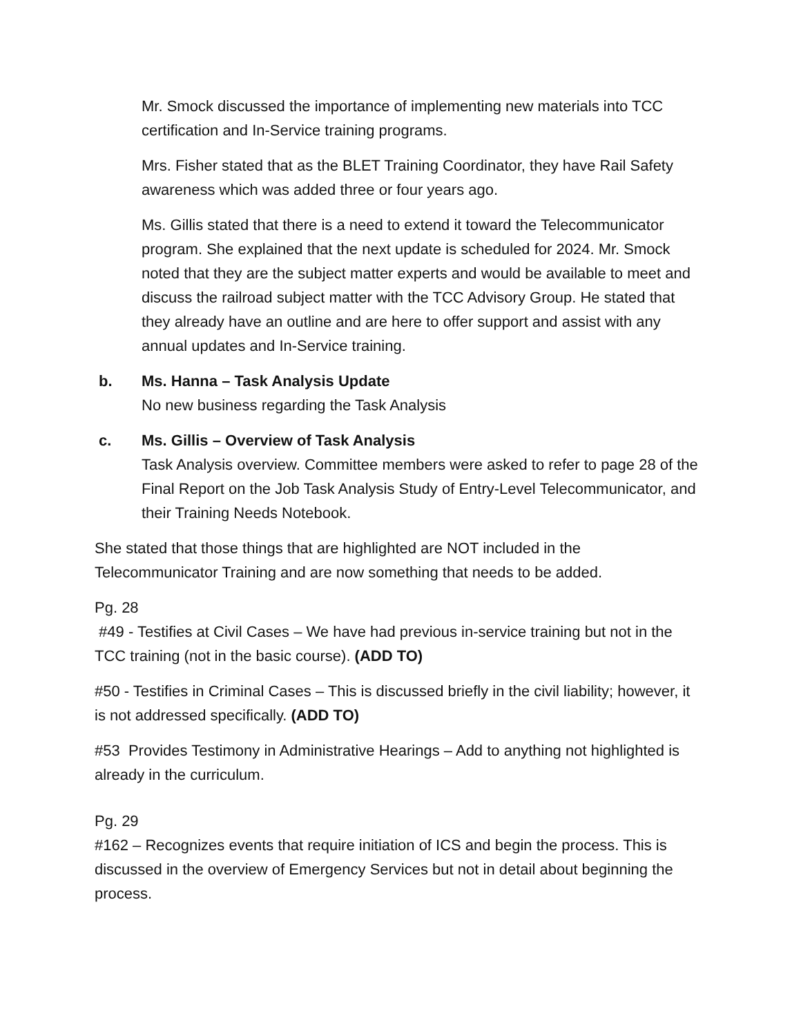Mr. Smock discussed the importance of implementing new materials into TCC certification and In-Service training programs.
Mrs. Fisher stated that as the BLET Training Coordinator, they have Rail Safety awareness which was added three or four years ago.
Ms. Gillis stated that there is a need to extend it toward the Telecommunicator program. She explained that the next update is scheduled for 2024. Mr. Smock noted that they are the subject matter experts and would be available to meet and discuss the railroad subject matter with the TCC Advisory Group. He stated that they already have an outline and are here to offer support and assist with any annual updates and In-Service training.
b. Ms. Hanna – Task Analysis Update
No new business regarding the Task Analysis
c. Ms. Gillis – Overview of Task Analysis
Task Analysis overview. Committee members were asked to refer to page 28 of the Final Report on the Job Task Analysis Study of Entry-Level Telecommunicator, and their Training Needs Notebook.
She stated that those things that are highlighted are NOT included in the Telecommunicator Training and are now something that needs to be added.
Pg. 28
#49 - Testifies at Civil Cases – We have had previous in-service training but not in the TCC training (not in the basic course). (ADD TO)
#50 - Testifies in Criminal Cases – This is discussed briefly in the civil liability; however, it is not addressed specifically. (ADD TO)
#53 Provides Testimony in Administrative Hearings – Add to anything not highlighted is already in the curriculum.
Pg. 29
#162 – Recognizes events that require initiation of ICS and begin the process. This is discussed in the overview of Emergency Services but not in detail about beginning the process.